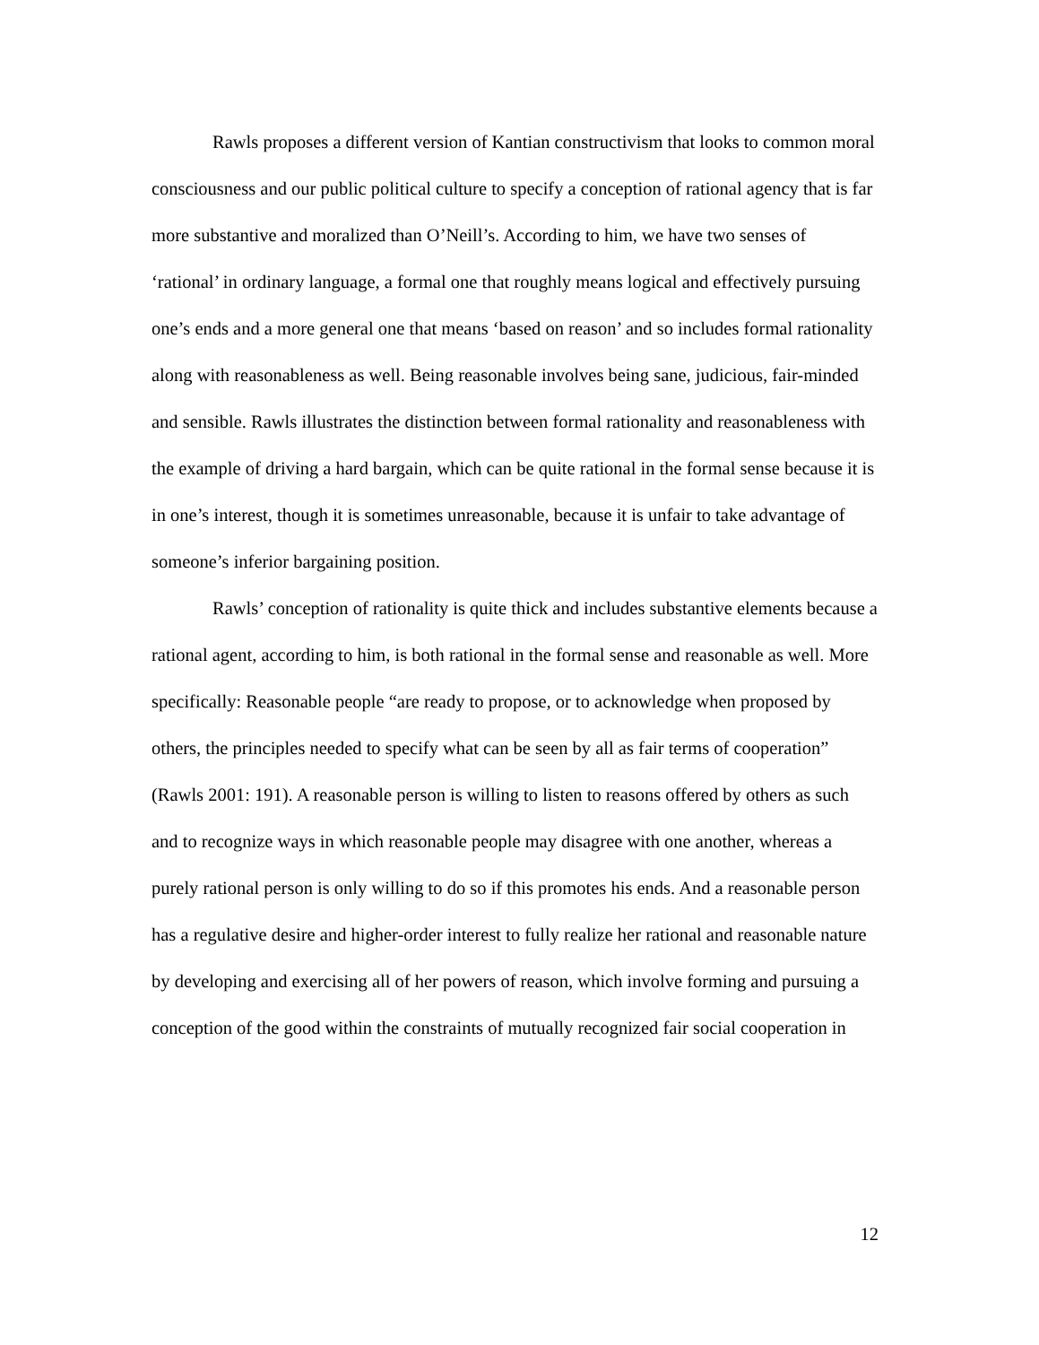Rawls proposes a different version of Kantian constructivism that looks to common moral consciousness and our public political culture to specify a conception of rational agency that is far more substantive and moralized than O’Neill’s. According to him, we have two senses of ‘rational’ in ordinary language, a formal one that roughly means logical and effectively pursuing one’s ends and a more general one that means ‘based on reason’ and so includes formal rationality along with reasonableness as well. Being reasonable involves being sane, judicious, fair-minded and sensible. Rawls illustrates the distinction between formal rationality and reasonableness with the example of driving a hard bargain, which can be quite rational in the formal sense because it is in one’s interest, though it is sometimes unreasonable, because it is unfair to take advantage of someone’s inferior bargaining position.
Rawls’ conception of rationality is quite thick and includes substantive elements because a rational agent, according to him, is both rational in the formal sense and reasonable as well. More specifically: Reasonable people “are ready to propose, or to acknowledge when proposed by others, the principles needed to specify what can be seen by all as fair terms of cooperation” (Rawls 2001: 191). A reasonable person is willing to listen to reasons offered by others as such and to recognize ways in which reasonable people may disagree with one another, whereas a purely rational person is only willing to do so if this promotes his ends. And a reasonable person has a regulative desire and higher-order interest to fully realize her rational and reasonable nature by developing and exercising all of her powers of reason, which involve forming and pursuing a conception of the good within the constraints of mutually recognized fair social cooperation in
12